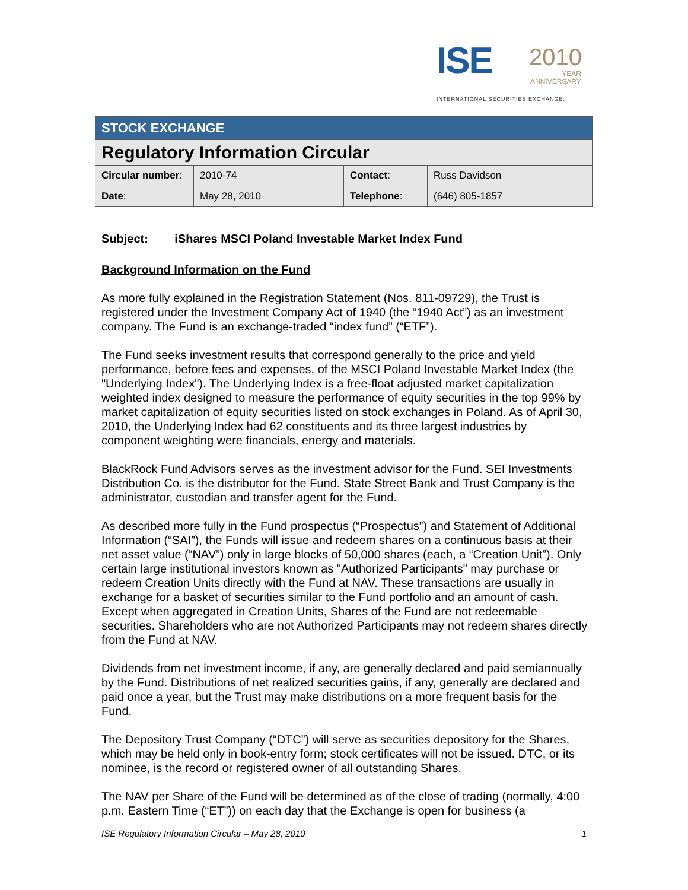ISE 2010
YEAR
ANNIVERSARY
INTERNATIONAL SECURITIES EXCHANGE.
| STOCK EXCHANGE | | | |
| Regulatory Information Circular | | | |
| Circular number : | 2010-74 | Contact : | Russ Davidson |
| Date : | May 28, 2010 | Telephone : | (646) 805-1857 |
Subject: iShares MSCI Poland Investable Market Index Fund
Background Information on the Fund
As more fully explained in the Registration Statement (Nos. 811-09729), the Trust is registered under the Investment Company Act of 1940 (the “1940 Act”) as an investment company. The Fund is an exchange-traded “index fund” (“ETF”).
The Fund seeks investment results that correspond generally to the price and yield performance, before fees and expenses, of the MSCI Poland Investable Market Index (the "Underlying Index"). The Underlying Index is a free-float adjusted market capitalization weighted index designed to measure the performance of equity securities in the top 99% by market capitalization of equity securities listed on stock exchanges in Poland. As of April 30, 2010, the Underlying Index had 62 constituents and its three largest industries by component weighting were financials, energy and materials.
BlackRock Fund Advisors serves as the investment advisor for the Fund. SEI Investments Distribution Co. is the distributor for the Fund. State Street Bank and Trust Company is the administrator, custodian and transfer agent for the Fund.
As described more fully in the Fund prospectus (“Prospectus”) and Statement of Additional Information (“SAI”), the Funds will issue and redeem shares on a continuous basis at their net asset value (“NAV”) only in large blocks of 50,000 shares (each, a “Creation Unit”). Only certain large institutional investors known as "Authorized Participants" may purchase or redeem Creation Units directly with the Fund at NAV. These transactions are usually in exchange for a basket of securities similar to the Fund portfolio and an amount of cash. Except when aggregated in Creation Units, Shares of the Fund are not redeemable securities. Shareholders who are not Authorized Participants may not redeem shares directly from the Fund at NAV.
Dividends from net investment income, if any, are generally declared and paid semiannually by the Fund. Distributions of net realized securities gains, if any, generally are declared and paid once a year, but the Trust may make distributions on a more frequent basis for the Fund.
The Depository Trust Company (“DTC”) will serve as securities depository for the Shares, which may be held only in book-entry form; stock certificates will not be issued. DTC, or its nominee, is the record or registered owner of all outstanding Shares.
The NAV per Share of the Fund will be determined as of the close of trading (normally, 4:00 p.m. Eastern Time (“ET”)) on each day that the Exchange is open for business (a
ISE Regulatory Information Circular – May 28, 2010 1